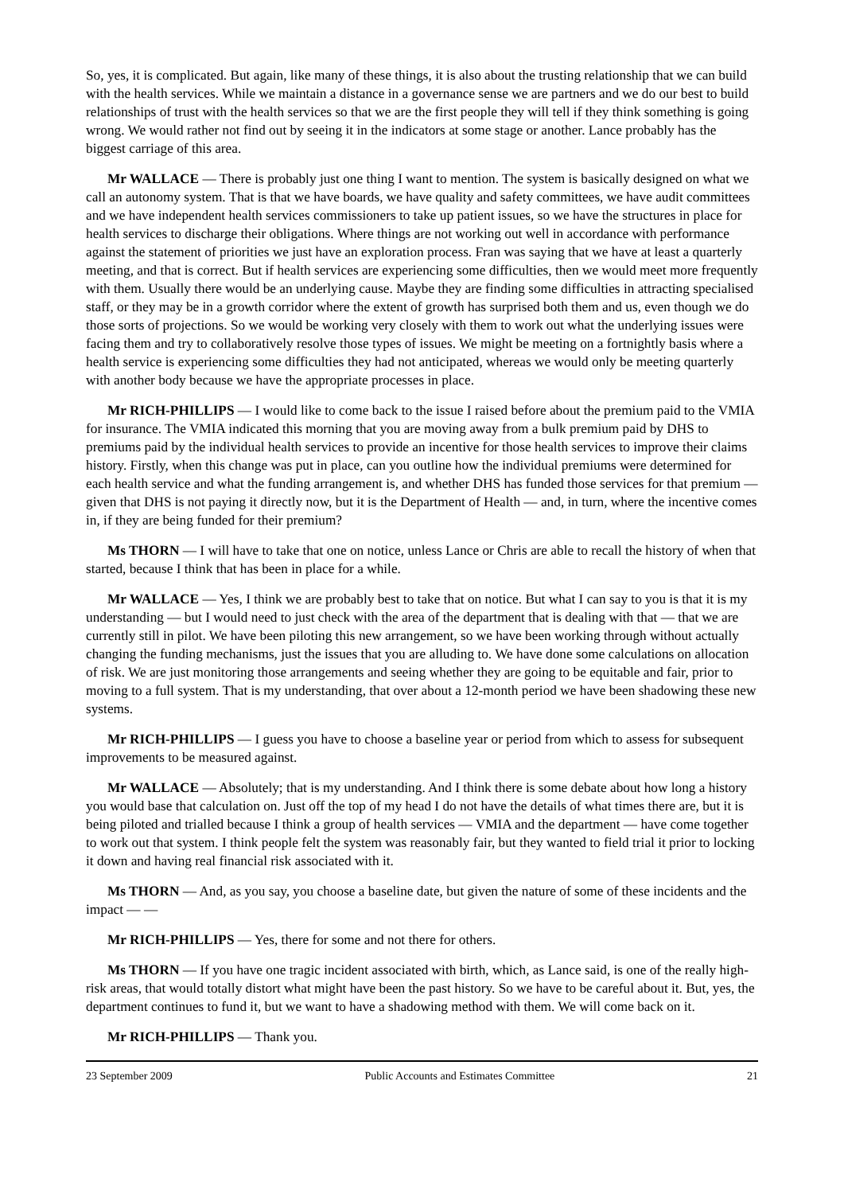So, yes, it is complicated. But again, like many of these things, it is also about the trusting relationship that we can build with the health services. While we maintain a distance in a governance sense we are partners and we do our best to build relationships of trust with the health services so that we are the first people they will tell if they think something is going wrong. We would rather not find out by seeing it in the indicators at some stage or another. Lance probably has the biggest carriage of this area.
Mr WALLACE — There is probably just one thing I want to mention. The system is basically designed on what we call an autonomy system. That is that we have boards, we have quality and safety committees, we have audit committees and we have independent health services commissioners to take up patient issues, so we have the structures in place for health services to discharge their obligations. Where things are not working out well in accordance with performance against the statement of priorities we just have an exploration process. Fran was saying that we have at least a quarterly meeting, and that is correct. But if health services are experiencing some difficulties, then we would meet more frequently with them. Usually there would be an underlying cause. Maybe they are finding some difficulties in attracting specialised staff, or they may be in a growth corridor where the extent of growth has surprised both them and us, even though we do those sorts of projections. So we would be working very closely with them to work out what the underlying issues were facing them and try to collaboratively resolve those types of issues. We might be meeting on a fortnightly basis where a health service is experiencing some difficulties they had not anticipated, whereas we would only be meeting quarterly with another body because we have the appropriate processes in place.
Mr RICH-PHILLIPS — I would like to come back to the issue I raised before about the premium paid to the VMIA for insurance. The VMIA indicated this morning that you are moving away from a bulk premium paid by DHS to premiums paid by the individual health services to provide an incentive for those health services to improve their claims history. Firstly, when this change was put in place, can you outline how the individual premiums were determined for each health service and what the funding arrangement is, and whether DHS has funded those services for that premium — given that DHS is not paying it directly now, but it is the Department of Health — and, in turn, where the incentive comes in, if they are being funded for their premium?
Ms THORN — I will have to take that one on notice, unless Lance or Chris are able to recall the history of when that started, because I think that has been in place for a while.
Mr WALLACE — Yes, I think we are probably best to take that on notice. But what I can say to you is that it is my understanding — but I would need to just check with the area of the department that is dealing with that — that we are currently still in pilot. We have been piloting this new arrangement, so we have been working through without actually changing the funding mechanisms, just the issues that you are alluding to. We have done some calculations on allocation of risk. We are just monitoring those arrangements and seeing whether they are going to be equitable and fair, prior to moving to a full system. That is my understanding, that over about a 12-month period we have been shadowing these new systems.
Mr RICH-PHILLIPS — I guess you have to choose a baseline year or period from which to assess for subsequent improvements to be measured against.
Mr WALLACE — Absolutely; that is my understanding. And I think there is some debate about how long a history you would base that calculation on. Just off the top of my head I do not have the details of what times there are, but it is being piloted and trialled because I think a group of health services — VMIA and the department — have come together to work out that system. I think people felt the system was reasonably fair, but they wanted to field trial it prior to locking it down and having real financial risk associated with it.
Ms THORN — And, as you say, you choose a baseline date, but given the nature of some of these incidents and the impact — —
Mr RICH-PHILLIPS — Yes, there for some and not there for others.
Ms THORN — If you have one tragic incident associated with birth, which, as Lance said, is one of the really high-risk areas, that would totally distort what might have been the past history. So we have to be careful about it. But, yes, the department continues to fund it, but we want to have a shadowing method with them. We will come back on it.
Mr RICH-PHILLIPS — Thank you.
23 September 2009 Public Accounts and Estimates Committee 21